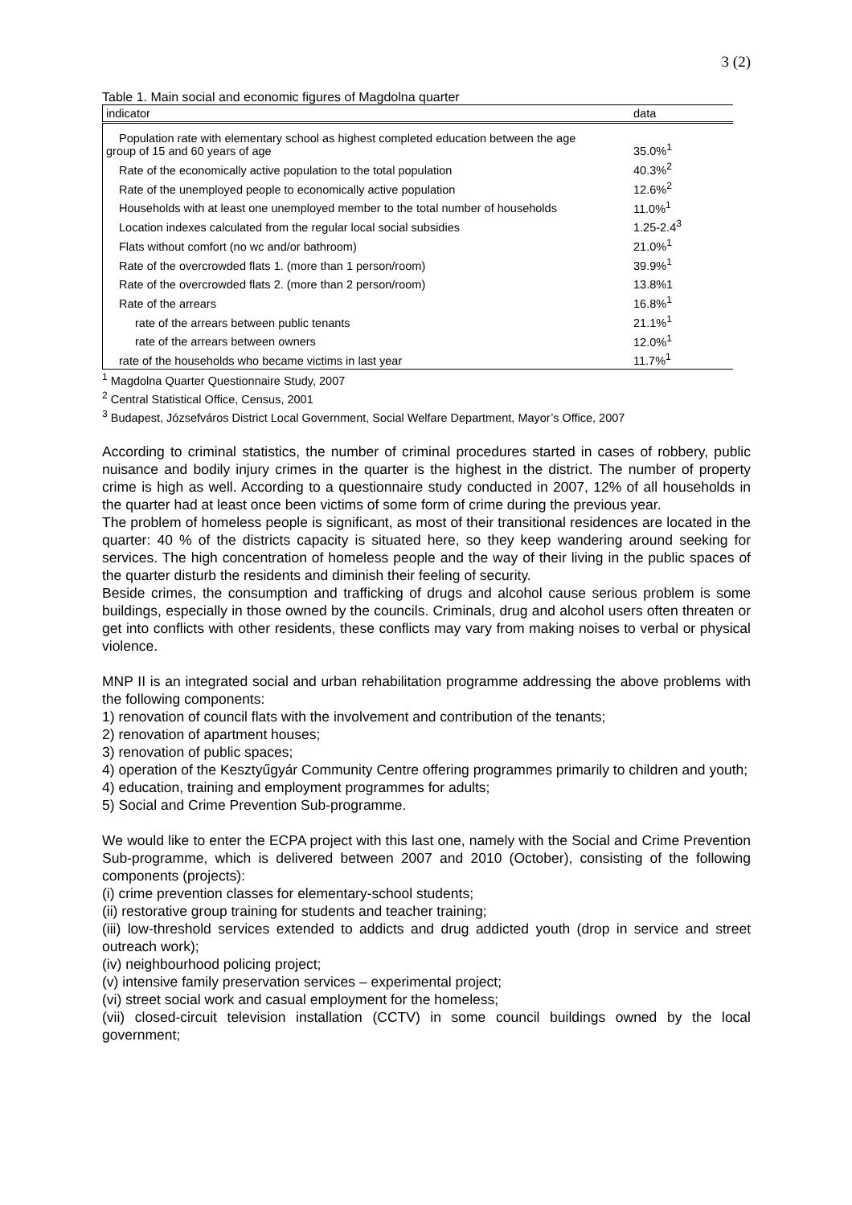3 (2)
Table 1. Main social and economic figures of Magdolna quarter
| indicator | data |
| --- | --- |
| Population rate with elementary school as highest completed education between the age group of 15 and 60 years of age | 35.0%<sup>1</sup> |
| Rate of the economically active population to the total population | 40.3%<sup>2</sup> |
| Rate of the unemployed people to economically active population | 12.6%<sup>2</sup> |
| Households with at least one unemployed member to the total number of households | 11.0%<sup>1</sup> |
| Location indexes calculated from the regular local social subsidies | 1.25-2.4<sup>3</sup> |
| Flats without comfort (no wc and/or bathroom) | 21.0%<sup>1</sup> |
| Rate of the overcrowded flats 1. (more than 1 person/room) | 39.9%<sup>1</sup> |
| Rate of the overcrowded flats 2. (more than 2 person/room) | 13.8%1 |
| Rate of the arrears | 16.8%<sup>1</sup> |
| rate of the arrears between public tenants | 21.1%<sup>1</sup> |
| rate of the arrears between owners | 12.0%<sup>1</sup> |
| rate of the households who became victims in last year | 11.7%<sup>1</sup> |
<sup>1</sup> Magdolna Quarter Questionnaire Study, 2007
<sup>2</sup> Central Statistical Office, Census, 2001
<sup>3</sup> Budapest, Józsefváros District Local Government, Social Welfare Department, Mayor’s Office, 2007
According to criminal statistics, the number of criminal procedures started in cases of robbery, public nuisance and bodily injury crimes in the quarter is the highest in the district. The number of property crime is high as well. According to a questionnaire study conducted in 2007, 12% of all households in the quarter had at least once been victims of some form of crime during the previous year.
The problem of homeless people is significant, as most of their transitional residences are located in the quarter: 40 % of the districts capacity is situated here, so they keep wandering around seeking for services. The high concentration of homeless people and the way of their living in the public spaces of the quarter disturb the residents and diminish their feeling of security.
Beside crimes, the consumption and trafficking of drugs and alcohol cause serious problem is some buildings, especially in those owned by the councils. Criminals, drug and alcohol users often threaten or get into conflicts with other residents, these conflicts may vary from making noises to verbal or physical violence.
MNP II is an integrated social and urban rehabilitation programme addressing the above problems with the following components:
1) renovation of council flats with the involvement and contribution of the tenants;
2) renovation of apartment houses;
3) renovation of public spaces;
4) operation of the Kesztyűgyár Community Centre offering programmes primarily to children and youth;
4) education, training and employment programmes for adults;
5) Social and Crime Prevention Sub-programme.
We would like to enter the ECPA project with this last one, namely with the Social and Crime Prevention Sub-programme, which is delivered between 2007 and 2010 (October), consisting of the following components (projects):
(i) crime prevention classes for elementary-school students;
(ii) restorative group training for students and teacher training;
(iii) low-threshold services extended to addicts and drug addicted youth (drop in service and street outreach work);
(iv) neighbourhood policing project;
(v) intensive family preservation services – experimental project;
(vi) street social work and casual employment for the homeless;
(vii) closed-circuit television installation (CCTV) in some council buildings owned by the local government;